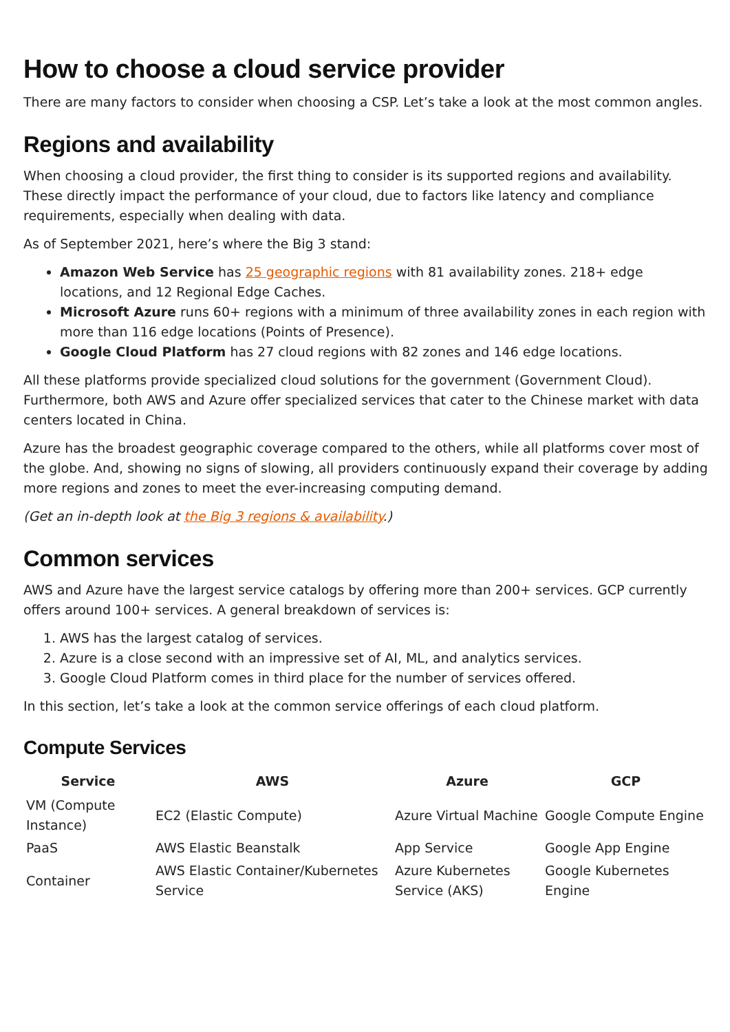How to choose a cloud service provider
There are many factors to consider when choosing a CSP. Let’s take a look at the most common angles.
Regions and availability
When choosing a cloud provider, the first thing to consider is its supported regions and availability. These directly impact the performance of your cloud, due to factors like latency and compliance requirements, especially when dealing with data.
As of September 2021, here’s where the Big 3 stand:
Amazon Web Service has 25 geographic regions with 81 availability zones. 218+ edge locations, and 12 Regional Edge Caches.
Microsoft Azure runs 60+ regions with a minimum of three availability zones in each region with more than 116 edge locations (Points of Presence).
Google Cloud Platform has 27 cloud regions with 82 zones and 146 edge locations.
All these platforms provide specialized cloud solutions for the government (Government Cloud). Furthermore, both AWS and Azure offer specialized services that cater to the Chinese market with data centers located in China.
Azure has the broadest geographic coverage compared to the others, while all platforms cover most of the globe. And, showing no signs of slowing, all providers continuously expand their coverage by adding more regions and zones to meet the ever-increasing computing demand.
(Get an in-depth look at the Big 3 regions & availability.)
Common services
AWS and Azure have the largest service catalogs by offering more than 200+ services. GCP currently offers around 100+ services. A general breakdown of services is:
1. AWS has the largest catalog of services.
2. Azure is a close second with an impressive set of AI, ML, and analytics services.
3. Google Cloud Platform comes in third place for the number of services offered.
In this section, let’s take a look at the common service offerings of each cloud platform.
Compute Services
| Service | AWS | Azure | GCP |
| --- | --- | --- | --- |
| VM (Compute Instance) | EC2 (Elastic Compute) | Azure Virtual Machine | Google Compute Engine |
| PaaS | AWS Elastic Beanstalk | App Service | Google App Engine |
| Container | AWS Elastic Container/Kubernetes Service | Azure Kubernetes Service (AKS) | Google Kubernetes Engine |